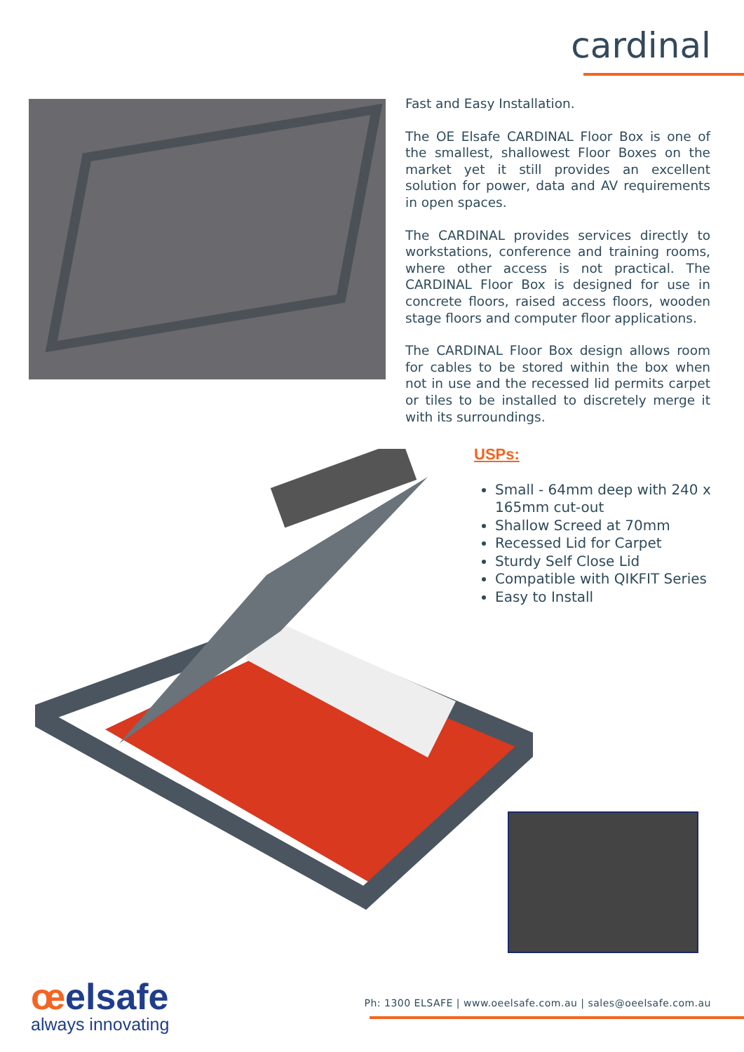cardinal
Fast and Easy Installation.
The OE Elsafe CARDINAL Floor Box is one of the smallest, shallowest Floor Boxes on the market yet it still provides an excellent solution for power, data and AV requirements in open spaces.
The CARDINAL provides services directly to workstations, conference and training rooms, where other access is not practical. The CARDINAL Floor Box is designed for use in concrete floors, raised access floors, wooden stage floors and computer floor applications.
The CARDINAL Floor Box design allows room for cables to be stored within the box when not in use and the recessed lid permits carpet or tiles to be installed to discretely merge it with its surroundings.
USPs:
Small - 64mm deep with 240 x 165mm cut-out
Shallow Screed at 70mm
Recessed Lid for Carpet
Sturdy Self Close Lid
Compatible with QIKFIT Series
Easy to Install
œelsafe
always innovating
Ph: 1300 ELSAFE | www.oeelsafe.com.au | sales@oeelsafe.com.au